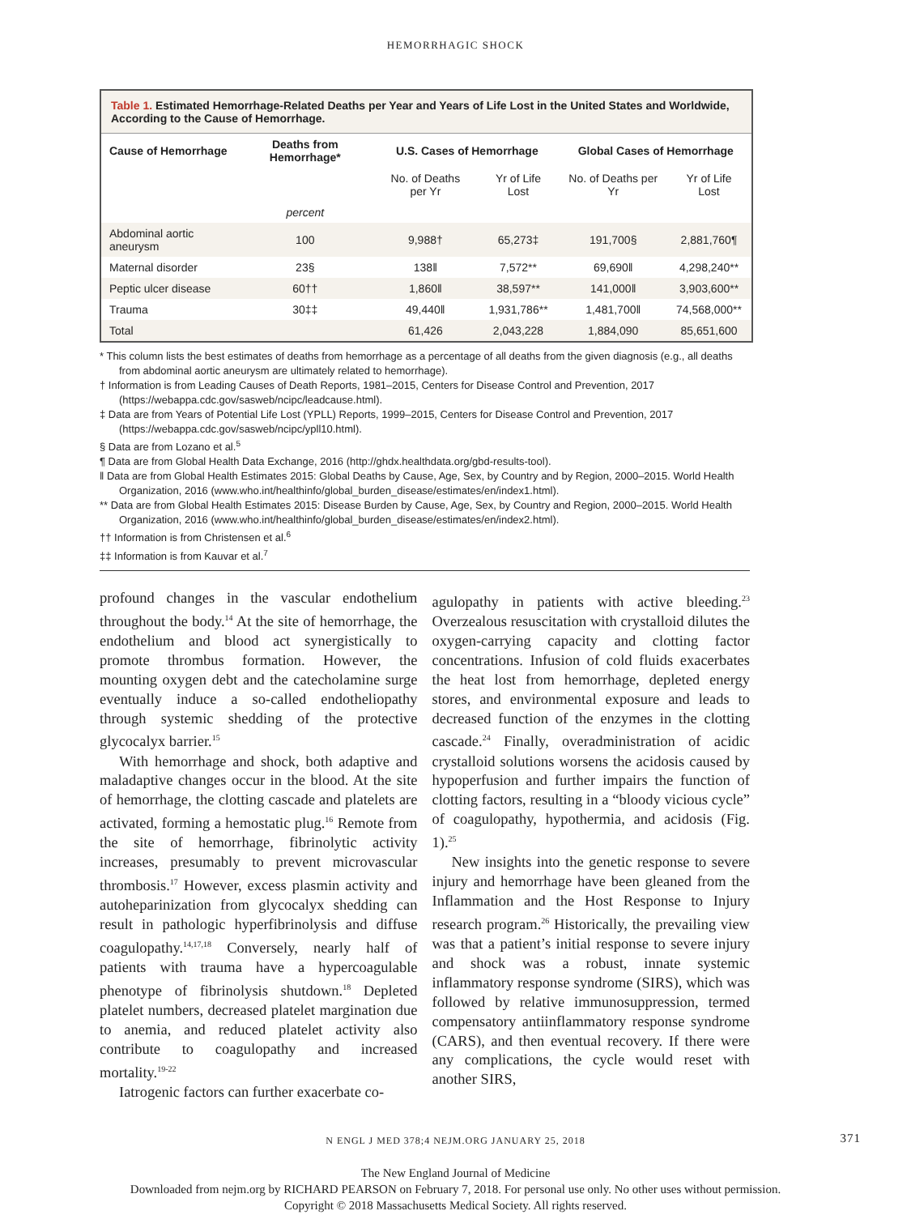HEMORRHAGIC SHOCK
Table 1. Estimated Hemorrhage-Related Deaths per Year and Years of Life Lost in the United States and Worldwide, According to the Cause of Hemorrhage.
| Cause of Hemorrhage | Deaths from Hemorrhage* | U.S. Cases of Hemorrhage | | Global Cases of Hemorrhage | |
| --- | --- | --- | --- | --- | --- |
| | | No. of Deaths per Yr | Yr of Life Lost | No. of Deaths per Yr | Yr of Life Lost |
| | percent | | | | |
| Abdominal aortic aneurysm | 100 | 9,988† | 65,273‡ | 191,700§ | 2,881,760¶ |
| Maternal disorder | 23§ | 138‖ | 7,572** | 69,690‖ | 4,298,240** |
| Peptic ulcer disease | 60†† | 1,860‖ | 38,597** | 141,000‖ | 3,903,600** |
| Trauma | 30‡‡ | 49,440‖ | 1,931,786** | 1,481,700‖ | 74,568,000** |
| Total | | 61,426 | 2,043,228 | 1,884,090 | 85,651,600 |
* This column lists the best estimates of deaths from hemorrhage as a percentage of all deaths from the given diagnosis (e.g., all deaths from abdominal aortic aneurysm are ultimately related to hemorrhage).
† Information is from Leading Causes of Death Reports, 1981–2015, Centers for Disease Control and Prevention, 2017 (https://webappa.cdc.gov/sasweb/ncipc/leadcause.html).
‡ Data are from Years of Potential Life Lost (YPLL) Reports, 1999–2015, Centers for Disease Control and Prevention, 2017 (https://webappa.cdc.gov/sasweb/ncipc/ypll10.html).
§ Data are from Lozano et al.<sup>5</sup>
¶ Data are from Global Health Data Exchange, 2016 (http://ghdx.healthdata.org/gbd-results-tool).
‖ Data are from Global Health Estimates 2015: Global Deaths by Cause, Age, Sex, by Country and by Region, 2000–2015. World Health Organization, 2016 (www.who.int/healthinfo/global_burden_disease/estimates/en/index1.html).
** Data are from Global Health Estimates 2015: Disease Burden by Cause, Age, Sex, by Country and Region, 2000–2015. World Health Organization, 2016 (www.who.int/healthinfo/global_burden_disease/estimates/en/index2.html).
†† Information is from Christensen et al.<sup>6</sup>
‡‡ Information is from Kauvar et al.<sup>7</sup>
profound changes in the vascular endothelium throughout the body.<sup>14</sup> At the site of hemorrhage, the endothelium and blood act synergistically to promote thrombus formation. However, the mounting oxygen debt and the catecholamine surge eventually induce a so-called endotheliopathy through systemic shedding of the protective glycocalyx barrier.<sup>15</sup>
With hemorrhage and shock, both adaptive and maladaptive changes occur in the blood. At the site of hemorrhage, the clotting cascade and platelets are activated, forming a hemostatic plug.<sup>16</sup> Remote from the site of hemorrhage, fibrinolytic activity increases, presumably to prevent microvascular thrombosis.<sup>17</sup> However, excess plasmin activity and autoheparinization from glycocalyx shedding can result in pathologic hyperfibrinolysis and diffuse coagulopathy.<sup>14,17,18</sup> Conversely, nearly half of patients with trauma have a hypercoagulable phenotype of fibrinolysis shutdown.<sup>18</sup> Depleted platelet numbers, decreased platelet margination due to anemia, and reduced platelet activity also contribute to coagulopathy and increased mortality.<sup>19-22</sup>
Iatrogenic factors can further exacerbate co-
agulopathy in patients with active bleeding.<sup>23</sup> Overzealous resuscitation with crystalloid dilutes the oxygen-carrying capacity and clotting factor concentrations. Infusion of cold fluids exacerbates the heat lost from hemorrhage, depleted energy stores, and environmental exposure and leads to decreased function of the enzymes in the clotting cascade.<sup>24</sup> Finally, overadministration of acidic crystalloid solutions worsens the acidosis caused by hypoperfusion and further impairs the function of clotting factors, resulting in a “bloody vicious cycle” of coagulopathy, hypothermia, and acidosis (Fig. 1).<sup>25</sup>
New insights into the genetic response to severe injury and hemorrhage have been gleaned from the Inflammation and the Host Response to Injury research program.<sup>26</sup> Historically, the prevailing view was that a patient’s initial response to severe injury and shock was a robust, innate systemic inflammatory response syndrome (SIRS), which was followed by relative immunosuppression, termed compensatory antiinflammatory response syndrome (CARS), and then eventual recovery. If there were any complications, the cycle would reset with another SIRS,
N ENGL J MED 378;4 NEJM.ORG JANUARY 25, 2018 371
The New England Journal of Medicine
Downloaded from nejm.org by RICHARD PEARSON on February 7, 2018. For personal use only. No other uses without permission.
Copyright © 2018 Massachusetts Medical Society. All rights reserved.